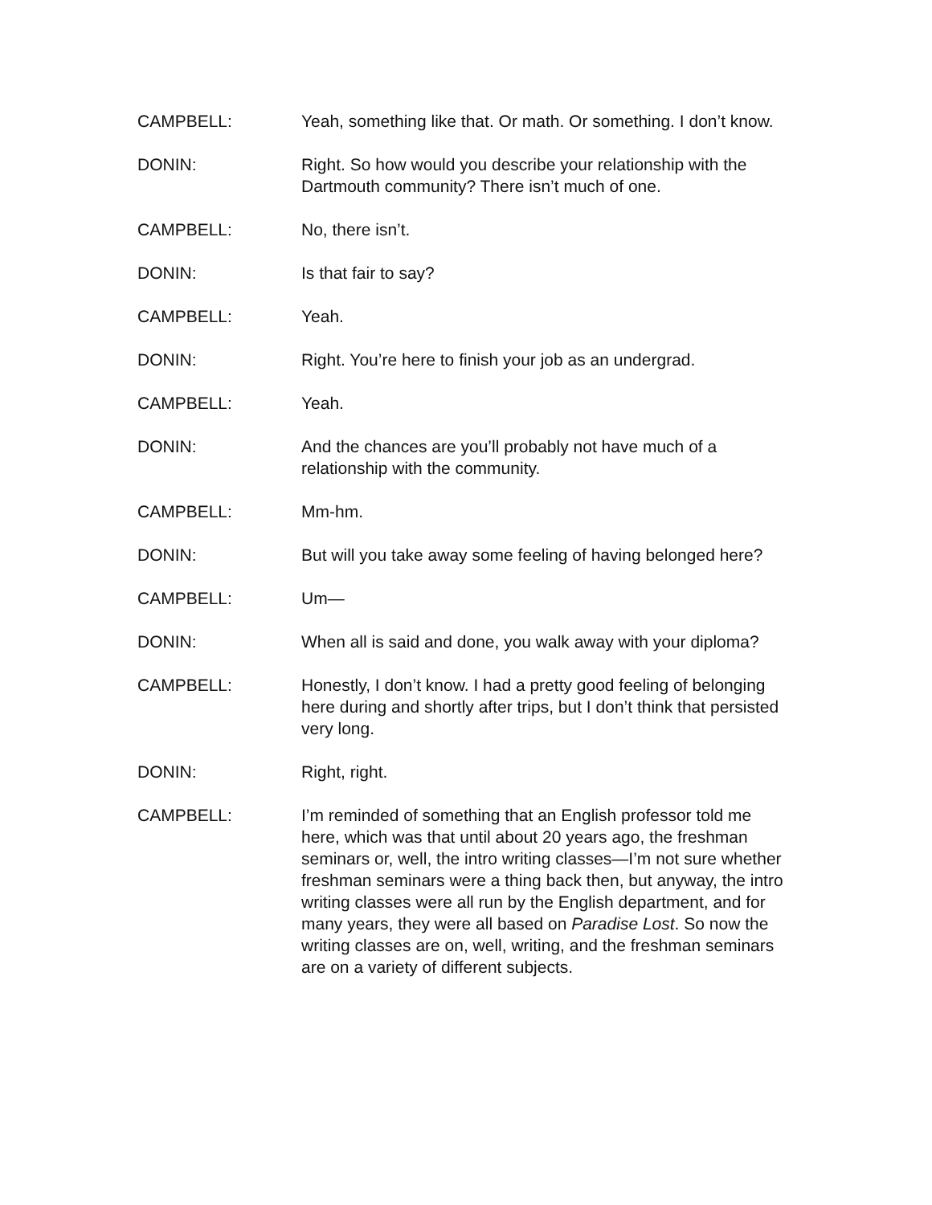CAMPBELL: Yeah, something like that. Or math. Or something. I don’t know.
DONIN: Right. So how would you describe your relationship with the Dartmouth community? There isn’t much of one.
CAMPBELL: No, there isn’t.
DONIN: Is that fair to say?
CAMPBELL: Yeah.
DONIN: Right. You’re here to finish your job as an undergrad.
CAMPBELL: Yeah.
DONIN: And the chances are you’ll probably not have much of a relationship with the community.
CAMPBELL: Mm-hm.
DONIN: But will you take away some feeling of having belonged here?
CAMPBELL: Um—
DONIN: When all is said and done, you walk away with your diploma?
CAMPBELL: Honestly, I don’t know. I had a pretty good feeling of belonging here during and shortly after trips, but I don’t think that persisted very long.
DONIN: Right, right.
CAMPBELL: I’m reminded of something that an English professor told me here, which was that until about 20 years ago, the freshman seminars or, well, the intro writing classes—I’m not sure whether freshman seminars were a thing back then, but anyway, the intro writing classes were all run by the English department, and for many years, they were all based on Paradise Lost. So now the writing classes are on, well, writing, and the freshman seminars are on a variety of different subjects.